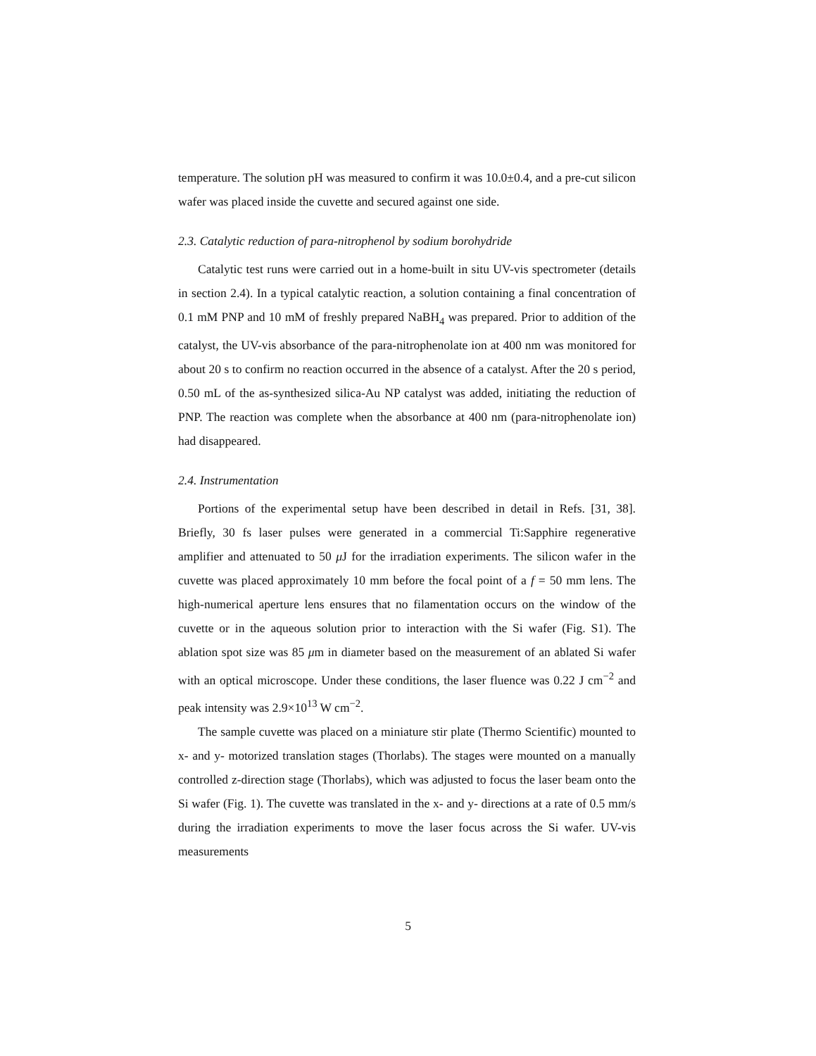temperature. The solution pH was measured to confirm it was 10.0±0.4, and a pre-cut silicon wafer was placed inside the cuvette and secured against one side.
2.3. Catalytic reduction of para-nitrophenol by sodium borohydride
Catalytic test runs were carried out in a home-built in situ UV-vis spectrometer (details in section 2.4). In a typical catalytic reaction, a solution containing a final concentration of 0.1 mM PNP and 10 mM of freshly prepared NaBH<sub>4</sub> was prepared. Prior to addition of the catalyst, the UV-vis absorbance of the para-nitrophenolate ion at 400 nm was monitored for about 20 s to confirm no reaction occurred in the absence of a catalyst. After the 20 s period, 0.50 mL of the as-synthesized silica-Au NP catalyst was added, initiating the reduction of PNP. The reaction was complete when the absorbance at 400 nm (para-nitrophenolate ion) had disappeared.
2.4. Instrumentation
Portions of the experimental setup have been described in detail in Refs. [31, 38]. Briefly, 30 fs laser pulses were generated in a commercial Ti:Sapphire regenerative amplifier and attenuated to 50 μ J for the irradiation experiments. The silicon wafer in the cuvette was placed approximately 10 mm before the focal point of a f = 50 mm lens. The high-numerical aperture lens ensures that no filamentation occurs on the window of the cuvette or in the aqueous solution prior to interaction with the Si wafer (Fig. S1). The ablation spot size was 85 μm in diameter based on the measurement of an ablated Si wafer with an optical microscope. Under these conditions, the laser fluence was 0.22 J cm<sup>−2</sup> and peak intensity was 2.9×10<sup>13</sup> W cm<sup>−2</sup>.
The sample cuvette was placed on a miniature stir plate (Thermo Scientific) mounted to x- and y- motorized translation stages (Thorlabs). The stages were mounted on a manually controlled z-direction stage (Thorlabs), which was adjusted to focus the laser beam onto the Si wafer (Fig. 1). The cuvette was translated in the x- and y- directions at a rate of 0.5 mm/s during the irradiation experiments to move the laser focus across the Si wafer. UV-vis measurements
5